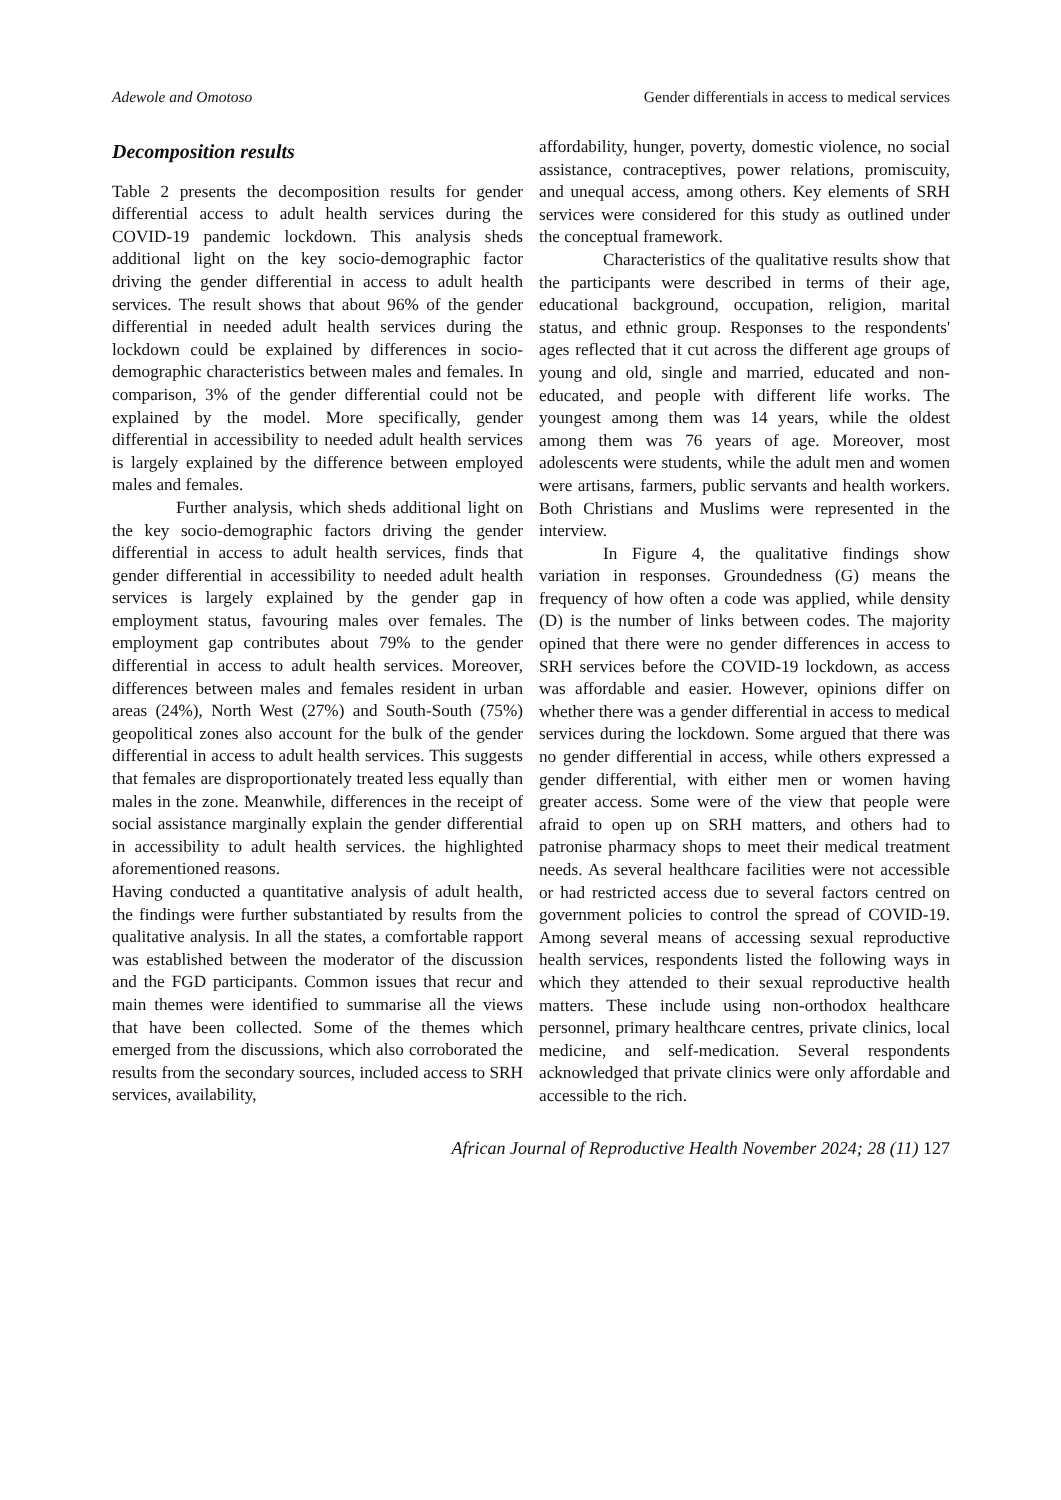Adewole and Omotoso Gender differentials in access to medical services
Decomposition results
Table 2 presents the decomposition results for gender differential access to adult health services during the COVID-19 pandemic lockdown. This analysis sheds additional light on the key socio-demographic factor driving the gender differential in access to adult health services. The result shows that about 96% of the gender differential in needed adult health services during the lockdown could be explained by differences in socio-demographic characteristics between males and females. In comparison, 3% of the gender differential could not be explained by the model. More specifically, gender differential in accessibility to needed adult health services is largely explained by the difference between employed males and females.
Further analysis, which sheds additional light on the key socio-demographic factors driving the gender differential in access to adult health services, finds that gender differential in accessibility to needed adult health services is largely explained by the gender gap in employment status, favouring males over females. The employment gap contributes about 79% to the gender differential in access to adult health services. Moreover, differences between males and females resident in urban areas (24%), North West (27%) and South-South (75%) geopolitical zones also account for the bulk of the gender differential in access to adult health services. This suggests that females are disproportionately treated less equally than males in the zone. Meanwhile, differences in the receipt of social assistance marginally explain the gender differential in accessibility to adult health services. the highlighted aforementioned reasons.
Having conducted a quantitative analysis of adult health, the findings were further substantiated by results from the qualitative analysis. In all the states, a comfortable rapport was established between the moderator of the discussion and the FGD participants. Common issues that recur and main themes were identified to summarise all the views that have been collected. Some of the themes which emerged from the discussions, which also corroborated the results from the secondary sources, included access to SRH services, availability,
affordability, hunger, poverty, domestic violence, no social assistance, contraceptives, power relations, promiscuity, and unequal access, among others. Key elements of SRH services were considered for this study as outlined under the conceptual framework.
Characteristics of the qualitative results show that the participants were described in terms of their age, educational background, occupation, religion, marital status, and ethnic group. Responses to the respondents' ages reflected that it cut across the different age groups of young and old, single and married, educated and non-educated, and people with different life works. The youngest among them was 14 years, while the oldest among them was 76 years of age. Moreover, most adolescents were students, while the adult men and women were artisans, farmers, public servants and health workers. Both Christians and Muslims were represented in the interview.
In Figure 4, the qualitative findings show variation in responses. Groundedness (G) means the frequency of how often a code was applied, while density (D) is the number of links between codes. The majority opined that there were no gender differences in access to SRH services before the COVID-19 lockdown, as access was affordable and easier. However, opinions differ on whether there was a gender differential in access to medical services during the lockdown. Some argued that there was no gender differential in access, while others expressed a gender differential, with either men or women having greater access. Some were of the view that people were afraid to open up on SRH matters, and others had to patronise pharmacy shops to meet their medical treatment needs. As several healthcare facilities were not accessible or had restricted access due to several factors centred on government policies to control the spread of COVID-19. Among several means of accessing sexual reproductive health services, respondents listed the following ways in which they attended to their sexual reproductive health matters. These include using non-orthodox healthcare personnel, primary healthcare centres, private clinics, local medicine, and self-medication. Several respondents acknowledged that private clinics were only affordable and accessible to the rich.
African Journal of Reproductive Health November 2024; 28 (11) 127